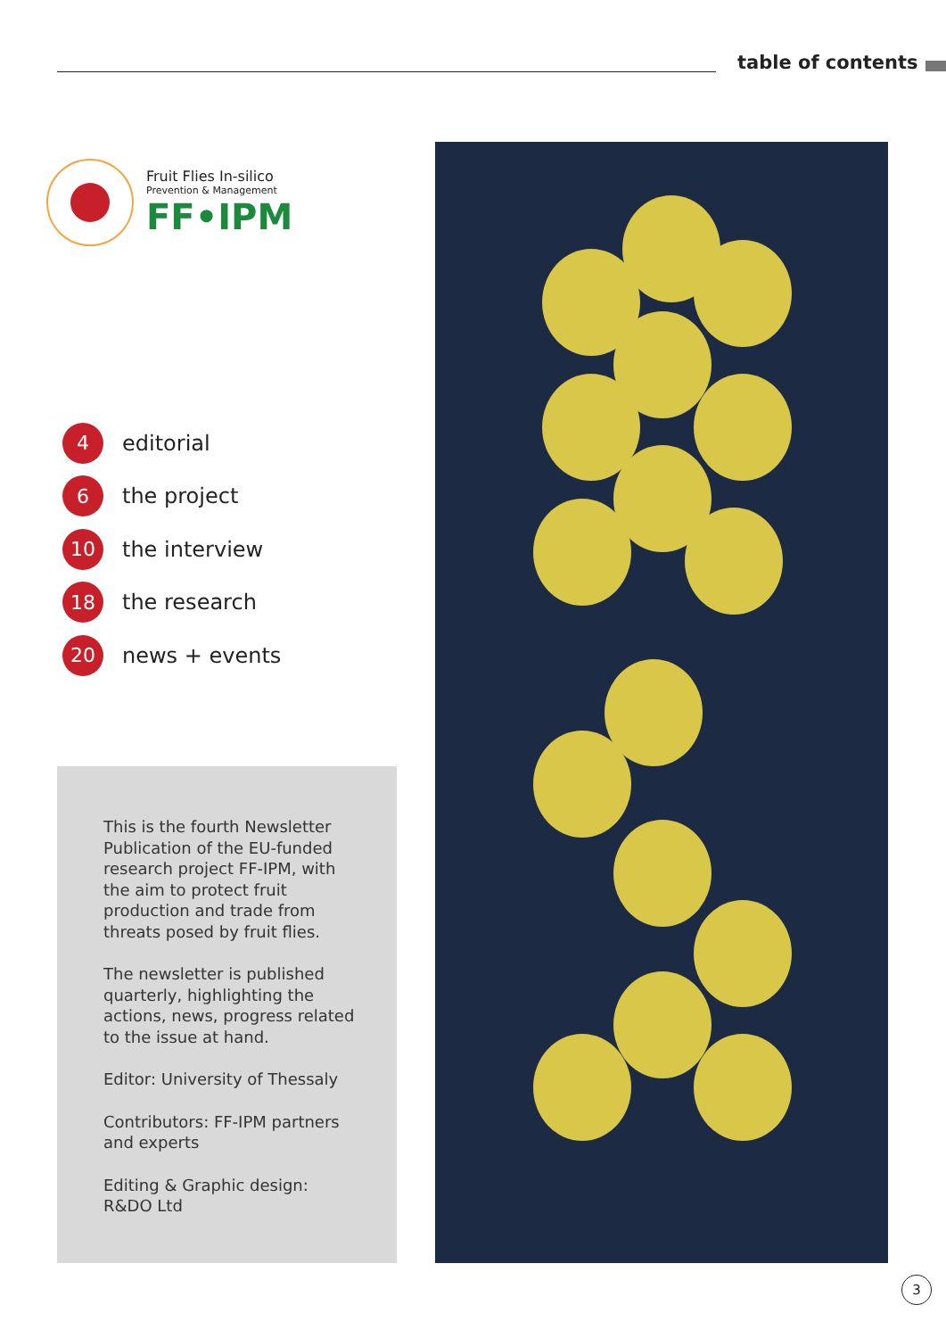table of contents
Fruit Flies In-silico
Prevention & Management
FF•IPM
4
editorial
6
the project
10
the interview
18
the research
20
news + events
This is the fourth Newsletter Publication of the EU-funded research project FF-IPM, with the aim to protect fruit production and trade from threats posed by fruit flies.
The newsletter is published quarterly, highlighting the actions, news, progress related to the issue at hand.
Editor: University of Thessaly
Contributors: FF-IPM partners and experts
Editing & Graphic design: R&DO Ltd
3